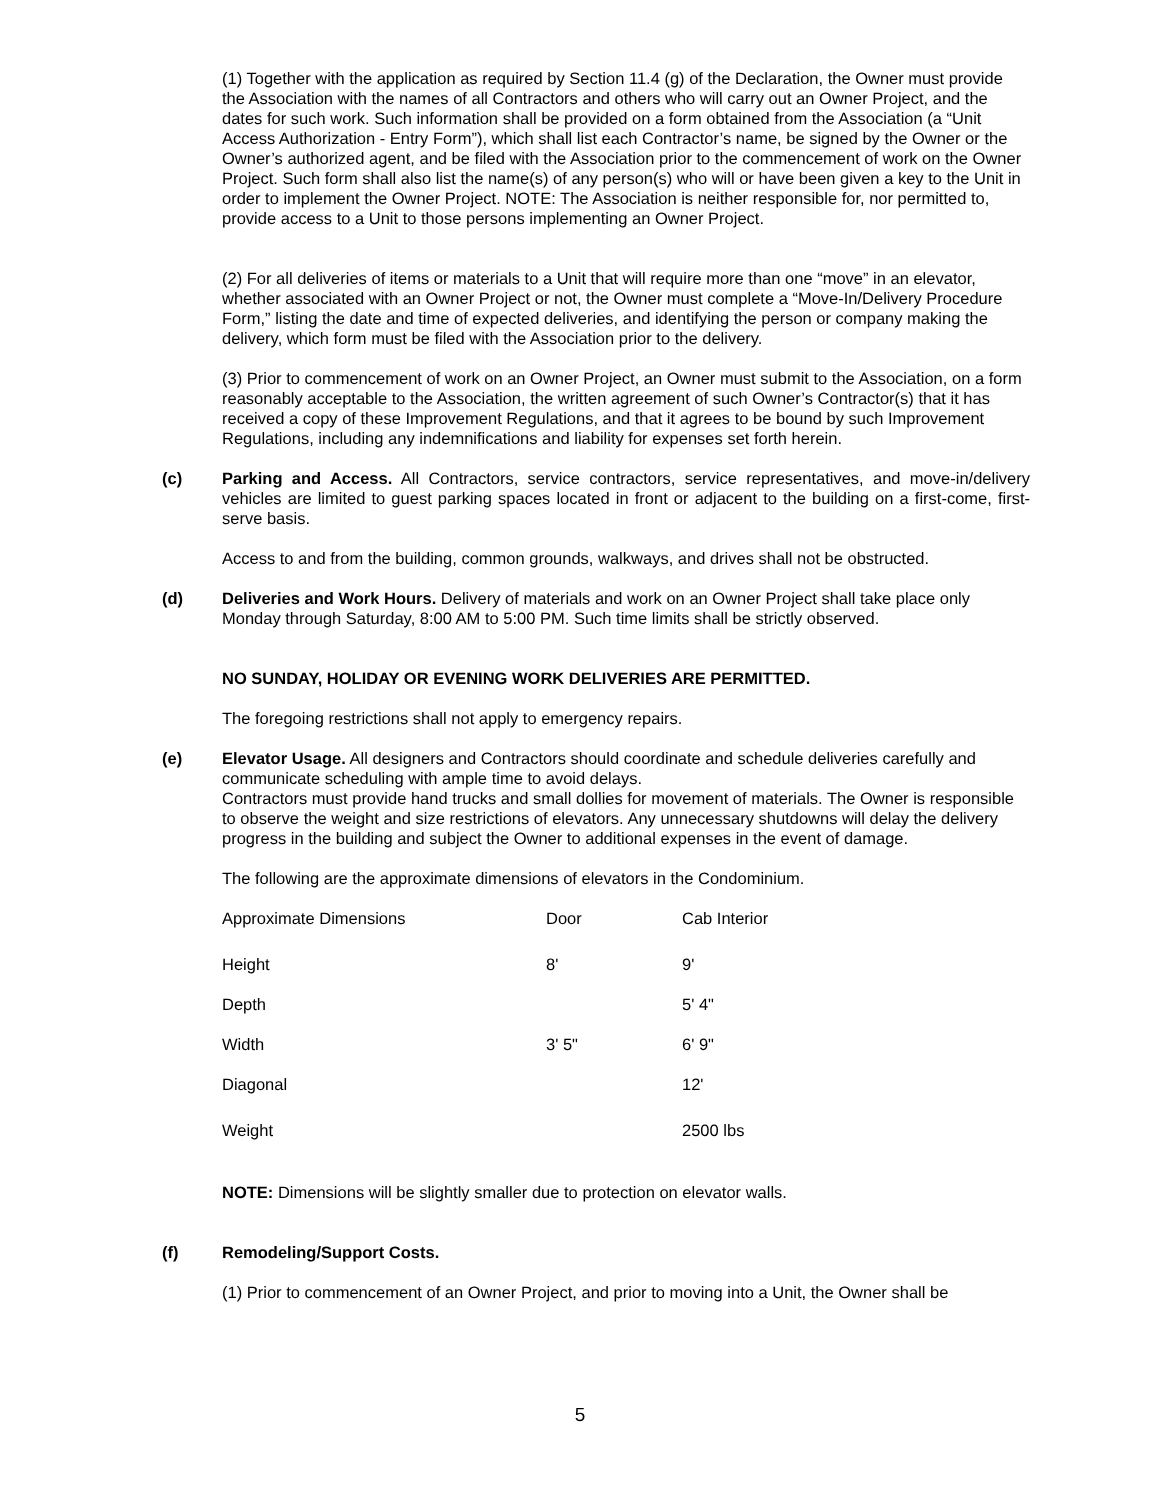(1) Together with the application as required by Section 11.4 (g) of the Declaration, the Owner must provide the Association with the names of all Contractors and others who will carry out an Owner Project, and the dates for such work. Such information shall be provided on a form obtained from the Association (a “Unit Access Authorization - Entry Form”), which shall list each Contractor’s name, be signed by the Owner or the Owner’s authorized agent, and be filed with the Association prior to the commencement of work on the Owner Project. Such form shall also list the name(s) of any person(s) who will or have been given a key to the Unit in order to implement the Owner Project. NOTE: The Association is neither responsible for, nor permitted to, provide access to a Unit to those persons implementing an Owner Project.
(2) For all deliveries of items or materials to a Unit that will require more than one “move” in an elevator, whether associated with an Owner Project or not, the Owner must complete a “Move-In/Delivery Procedure Form,” listing the date and time of expected deliveries, and identifying the person or company making the delivery, which form must be filed with the Association prior to the delivery.
(3) Prior to commencement of work on an Owner Project, an Owner must submit to the Association, on a form reasonably acceptable to the Association, the written agreement of such Owner’s Contractor(s) that it has received a copy of these Improvement Regulations, and that it agrees to be bound by such Improvement Regulations, including any indemnifications and liability for expenses set forth herein.
(c) Parking and Access. All Contractors, service contractors, service representatives, and move-in/delivery vehicles are limited to guest parking spaces located in front or adjacent to the building on a first-come, first-serve basis.
Access to and from the building, common grounds, walkways, and drives shall not be obstructed.
(d) Deliveries and Work Hours. Delivery of materials and work on an Owner Project shall take place only Monday through Saturday, 8:00 AM to 5:00 PM. Such time limits shall be strictly observed.
NO SUNDAY, HOLIDAY OR EVENING WORK DELIVERIES ARE PERMITTED.
The foregoing restrictions shall not apply to emergency repairs.
(e) Elevator Usage. All designers and Contractors should coordinate and schedule deliveries carefully and communicate scheduling with ample time to avoid delays.
Contractors must provide hand trucks and small dollies for movement of materials. The Owner is responsible to observe the weight and size restrictions of elevators. Any unnecessary shutdowns will delay the delivery progress in the building and subject the Owner to additional expenses in the event of damage.
The following are the approximate dimensions of elevators in the Condominium.
| Approximate Dimensions | Door | Cab Interior |
| Height | 8' | 9' |
| Depth | | 5' 4" |
| Width | 3' 5" | 6' 9" |
| Diagonal | | 12' |
| Weight | | 2500 lbs |
NOTE: Dimensions will be slightly smaller due to protection on elevator walls.
(f) Remodeling/Support Costs.
(1) Prior to commencement of an Owner Project, and prior to moving into a Unit, the Owner shall be
5